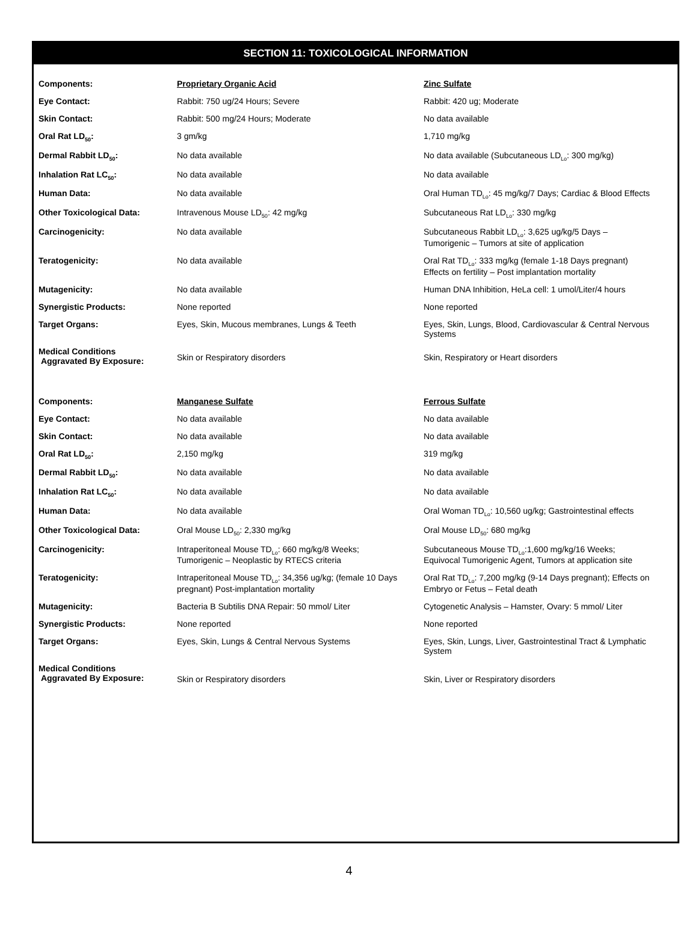SECTION 11: TOXICOLOGICAL INFORMATION
| Components: | Proprietary Organic Acid | Zinc Sulfate |
| Eye Contact: | Rabbit: 750 ug/24 Hours; Severe | Rabbit: 420 ug; Moderate |
| Skin Contact: | Rabbit: 500 mg/24 Hours; Moderate | No data available |
| Oral Rat LD<sub>50</sub>: | 3 gm/kg | 1,710 mg/kg |
| Dermal Rabbit LD<sub>50</sub>: | No data available | No data available (Subcutaneous LD<sub>Lo</sub>: 300 mg/kg) |
| Inhalation Rat LC<sub>50</sub>: | No data available | No data available |
| Human Data: | No data available | Oral Human TD<sub>Lo</sub>: 45 mg/kg/7 Days; Cardiac & Blood Effects |
| Other Toxicological Data: | Intravenous Mouse LD<sub>50</sub>: 42 mg/kg | Subcutaneous Rat LD<sub>Lo</sub>: 330 mg/kg |
| Carcinogenicity: | No data available | Subcutaneous Rabbit LD<sub>Lo</sub>: 3,625 ug/kg/5 Days – Tumorigenic – Tumors at site of application |
| Teratogenicity: | No data available | Oral Rat TD<sub>Lo</sub>: 333 mg/kg (female 1-18 Days pregnant) Effects on fertility – Post implantation mortality |
| Mutagenicity: | No data available | Human DNA Inhibition, HeLa cell: 1 umol/Liter/4 hours |
| Synergistic Products: | None reported | None reported |
| Target Organs: | Eyes, Skin, Mucous membranes, Lungs & Teeth | Eyes, Skin, Lungs, Blood, Cardiovascular & Central Nervous Systems |
| Medical Conditions Aggravated By Exposure: | Skin or Respiratory disorders | Skin, Respiratory or Heart disorders |
| Components: | Manganese Sulfate | Ferrous Sulfate |
| Eye Contact: | No data available | No data available |
| Skin Contact: | No data available | No data available |
| Oral Rat LD<sub>50</sub>: | 2,150 mg/kg | 319 mg/kg |
| Dermal Rabbit LD<sub>50</sub>: | No data available | No data available |
| Inhalation Rat LC<sub>50</sub>: | No data available | No data available |
| Human Data: | No data available | Oral Woman TD<sub>Lo</sub>: 10,560 ug/kg; Gastrointestinal effects |
| Other Toxicological Data: | Oral Mouse LD<sub>50</sub>: 2,330 mg/kg | Oral Mouse LD<sub>50</sub>: 680 mg/kg |
| Carcinogenicity: | Intraperitoneal Mouse TD<sub>Lo</sub>: 660 mg/kg/8 Weeks; Tumorigenic – Neoplastic by RTECS criteria | Subcutaneous Mouse TD<sub>Lo</sub>:1,600 mg/kg/16 Weeks; Equivocal Tumorigenic Agent, Tumors at application site |
| Teratogenicity: | Intraperitoneal Mouse TD<sub>Lo</sub>: 34,356 ug/kg; (female 10 Days pregnant) Post-implantation mortality | Oral Rat TD<sub>Lo</sub>: 7,200 mg/kg (9-14 Days pregnant); Effects on Embryo or Fetus – Fetal death |
| Mutagenicity: | Bacteria B Subtilis DNA Repair: 50 mmol/ Liter | Cytogenetic Analysis – Hamster, Ovary: 5 mmol/ Liter |
| Synergistic Products: | None reported | None reported |
| Target Organs: | Eyes, Skin, Lungs & Central Nervous Systems | Eyes, Skin, Lungs, Liver, Gastrointestinal Tract & Lymphatic System |
| Medical Conditions Aggravated By Exposure: | Skin or Respiratory disorders | Skin, Liver or Respiratory disorders |
4